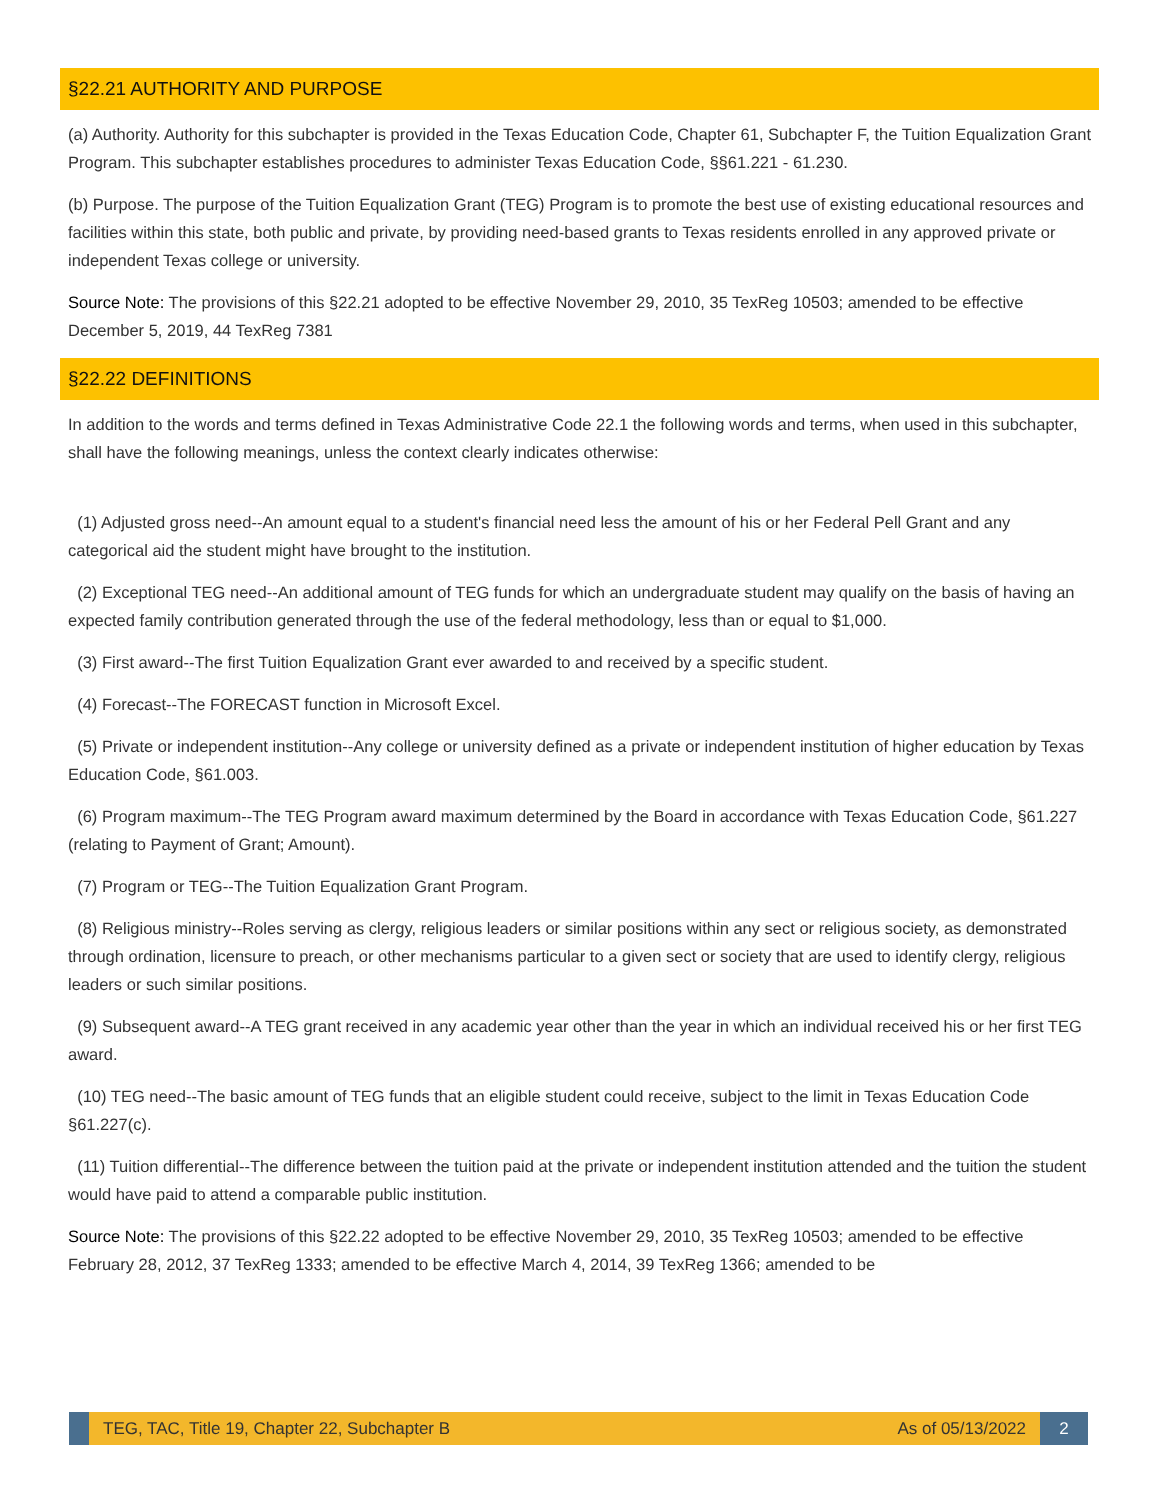§22.21 AUTHORITY AND PURPOSE
(a) Authority. Authority for this subchapter is provided in the Texas Education Code, Chapter 61, Subchapter F, the Tuition Equalization Grant Program. This subchapter establishes procedures to administer Texas Education Code, §§61.221 - 61.230.
(b) Purpose. The purpose of the Tuition Equalization Grant (TEG) Program is to promote the best use of existing educational resources and facilities within this state, both public and private, by providing need-based grants to Texas residents enrolled in any approved private or independent Texas college or university.
Source Note: The provisions of this §22.21 adopted to be effective November 29, 2010, 35 TexReg 10503; amended to be effective December 5, 2019, 44 TexReg 7381
§22.22 DEFINITIONS
In addition to the words and terms defined in Texas Administrative Code 22.1 the following words and terms, when used in this subchapter, shall have the following meanings, unless the context clearly indicates otherwise:
(1) Adjusted gross need--An amount equal to a student's financial need less the amount of his or her Federal Pell Grant and any categorical aid the student might have brought to the institution.
(2) Exceptional TEG need--An additional amount of TEG funds for which an undergraduate student may qualify on the basis of having an expected family contribution generated through the use of the federal methodology, less than or equal to $1,000.
(3) First award--The first Tuition Equalization Grant ever awarded to and received by a specific student.
(4) Forecast--The FORECAST function in Microsoft Excel.
(5) Private or independent institution--Any college or university defined as a private or independent institution of higher education by Texas Education Code, §61.003.
(6) Program maximum--The TEG Program award maximum determined by the Board in accordance with Texas Education Code, §61.227 (relating to Payment of Grant; Amount).
(7) Program or TEG--The Tuition Equalization Grant Program.
(8) Religious ministry--Roles serving as clergy, religious leaders or similar positions within any sect or religious society, as demonstrated through ordination, licensure to preach, or other mechanisms particular to a given sect or society that are used to identify clergy, religious leaders or such similar positions.
(9) Subsequent award--A TEG grant received in any academic year other than the year in which an individual received his or her first TEG award.
(10) TEG need--The basic amount of TEG funds that an eligible student could receive, subject to the limit in Texas Education Code §61.227(c).
(11) Tuition differential--The difference between the tuition paid at the private or independent institution attended and the tuition the student would have paid to attend a comparable public institution.
Source Note: The provisions of this §22.22 adopted to be effective November 29, 2010, 35 TexReg 10503; amended to be effective February 28, 2012, 37 TexReg 1333; amended to be effective March 4, 2014, 39 TexReg 1366; amended to be
TEG, TAC, Title 19, Chapter 22, Subchapter B As of 05/13/2022
2